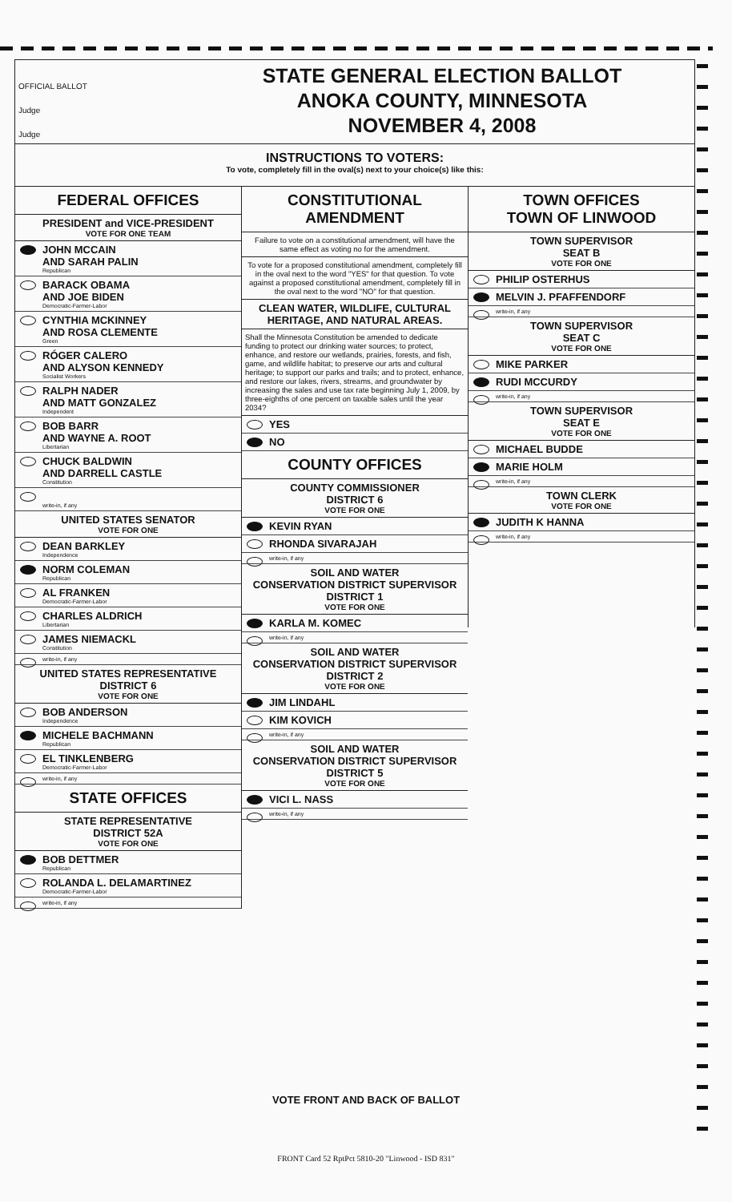OFFICIAL BALLOT
Judge
Judge
STATE GENERAL ELECTION BALLOT
ANOKA COUNTY, MINNESOTA
NOVEMBER 4, 2008
INSTRUCTIONS TO VOTERS:
To vote, completely fill in the oval(s) next to your choice(s) like this:
FEDERAL OFFICES
PRESIDENT and VICE-PRESIDENT
VOTE FOR ONE TEAM
JOHN MCCAIN
AND SARAH PALIN
Republican
BARACK OBAMA
AND JOE BIDEN
Democratic-Farmer-Labor
CYNTHIA MCKINNEY
AND ROSA CLEMENTE
Green
RÓGER CALERO
AND ALYSON KENNEDY
Socialist Workers
RALPH NADER
AND MATT GONZALEZ
Independent
BOB BARR
AND WAYNE A. ROOT
Libertarian
CHUCK BALDWIN
AND DARRELL CASTLE
Constitution
write-in, if any
UNITED STATES SENATOR
VOTE FOR ONE
DEAN BARKLEY
Independence
NORM COLEMAN
Republican
AL FRANKEN
Democratic-Farmer-Labor
CHARLES ALDRICH
Libertarian
JAMES NIEMACKL
Constitution
write-in, if any
UNITED STATES REPRESENTATIVE
DISTRICT 6
VOTE FOR ONE
BOB ANDERSON
Independence
MICHELE BACHMANN
Republican
EL TINKLENBERG
Democratic-Farmer-Labor
write-in, if any
STATE OFFICES
STATE REPRESENTATIVE
DISTRICT 52A
VOTE FOR ONE
BOB DETTMER
Republican
ROLANDA L. DELAMARTINEZ
Democratic-Farmer-Labor
write-in, if any
CONSTITUTIONAL AMENDMENT
Failure to vote on a constitutional amendment, will have the same effect as voting no for the amendment.
To vote for a proposed constitutional amendment, completely fill in the oval next to the word "YES" for that question. To vote against a proposed constitutional amendment, completely fill in the oval next to the word "NO" for that question.
CLEAN WATER, WILDLIFE, CULTURAL
HERITAGE, AND NATURAL AREAS.
Shall the Minnesota Constitution be amended to dedicate funding to protect our drinking water sources; to protect, enhance, and restore our wetlands, prairies, forests, and fish, game, and wildlife habitat; to preserve our arts and cultural heritage; to support our parks and trails; and to protect, enhance, and restore our lakes, rivers, streams, and groundwater by increasing the sales and use tax rate beginning July 1, 2009, by three-eighths of one percent on taxable sales until the year 2034?
YES
NO
COUNTY OFFICES
COUNTY COMMISSIONER
DISTRICT 6
VOTE FOR ONE
KEVIN RYAN
RHONDA SIVARAJAH
write-in, if any
SOIL AND WATER
CONSERVATION DISTRICT SUPERVISOR
DISTRICT 1
VOTE FOR ONE
KARLA M. KOMEC
write-in, if any
SOIL AND WATER
CONSERVATION DISTRICT SUPERVISOR
DISTRICT 2
VOTE FOR ONE
JIM LINDAHL
KIM KOVICH
write-in, if any
SOIL AND WATER
CONSERVATION DISTRICT SUPERVISOR
DISTRICT 5
VOTE FOR ONE
VICI L. NASS
write-in, if any
TOWN OFFICES
TOWN OF LINWOOD
TOWN SUPERVISOR
SEAT B
VOTE FOR ONE
PHILIP OSTERHUS
MELVIN J. PFAFFENDORF
write-in, if any
TOWN SUPERVISOR
SEAT C
VOTE FOR ONE
MIKE PARKER
RUDI MCCURDY
write-in, if any
TOWN SUPERVISOR
SEAT E
VOTE FOR ONE
MICHAEL BUDDE
MARIE HOLM
write-in, if any
TOWN CLERK
VOTE FOR ONE
JUDITH K HANNA
write-in, if any
VOTE FRONT AND BACK OF BALLOT
FRONT Card 52 RptPct 5810-20 "Linwood - ISD 831"